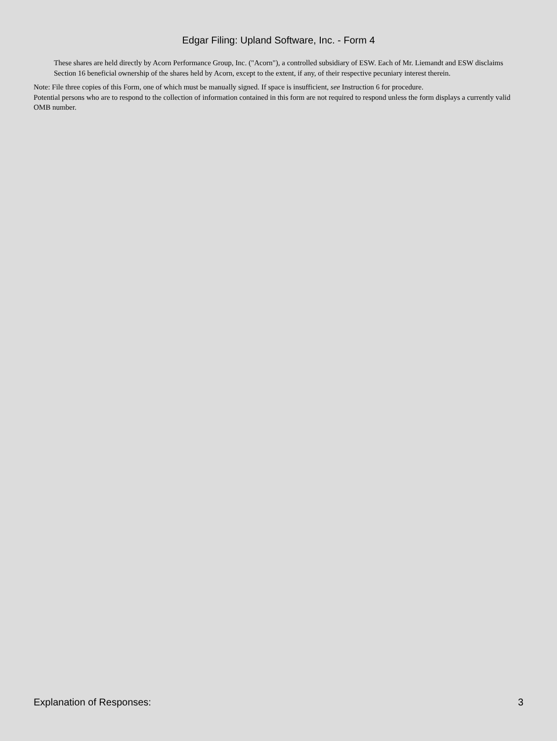Edgar Filing: Upland Software, Inc. - Form 4
These shares are held directly by Acorn Performance Group, Inc. ("Acorn"), a controlled subsidiary of ESW. Each of Mr. Liemandt and ESW disclaims Section 16 beneficial ownership of the shares held by Acorn, except to the extent, if any, of their respective pecuniary interest therein.
Note: File three copies of this Form, one of which must be manually signed. If space is insufficient, see Instruction 6 for procedure.
Potential persons who are to respond to the collection of information contained in this form are not required to respond unless the form displays a currently valid OMB number.
Explanation of Responses: 3